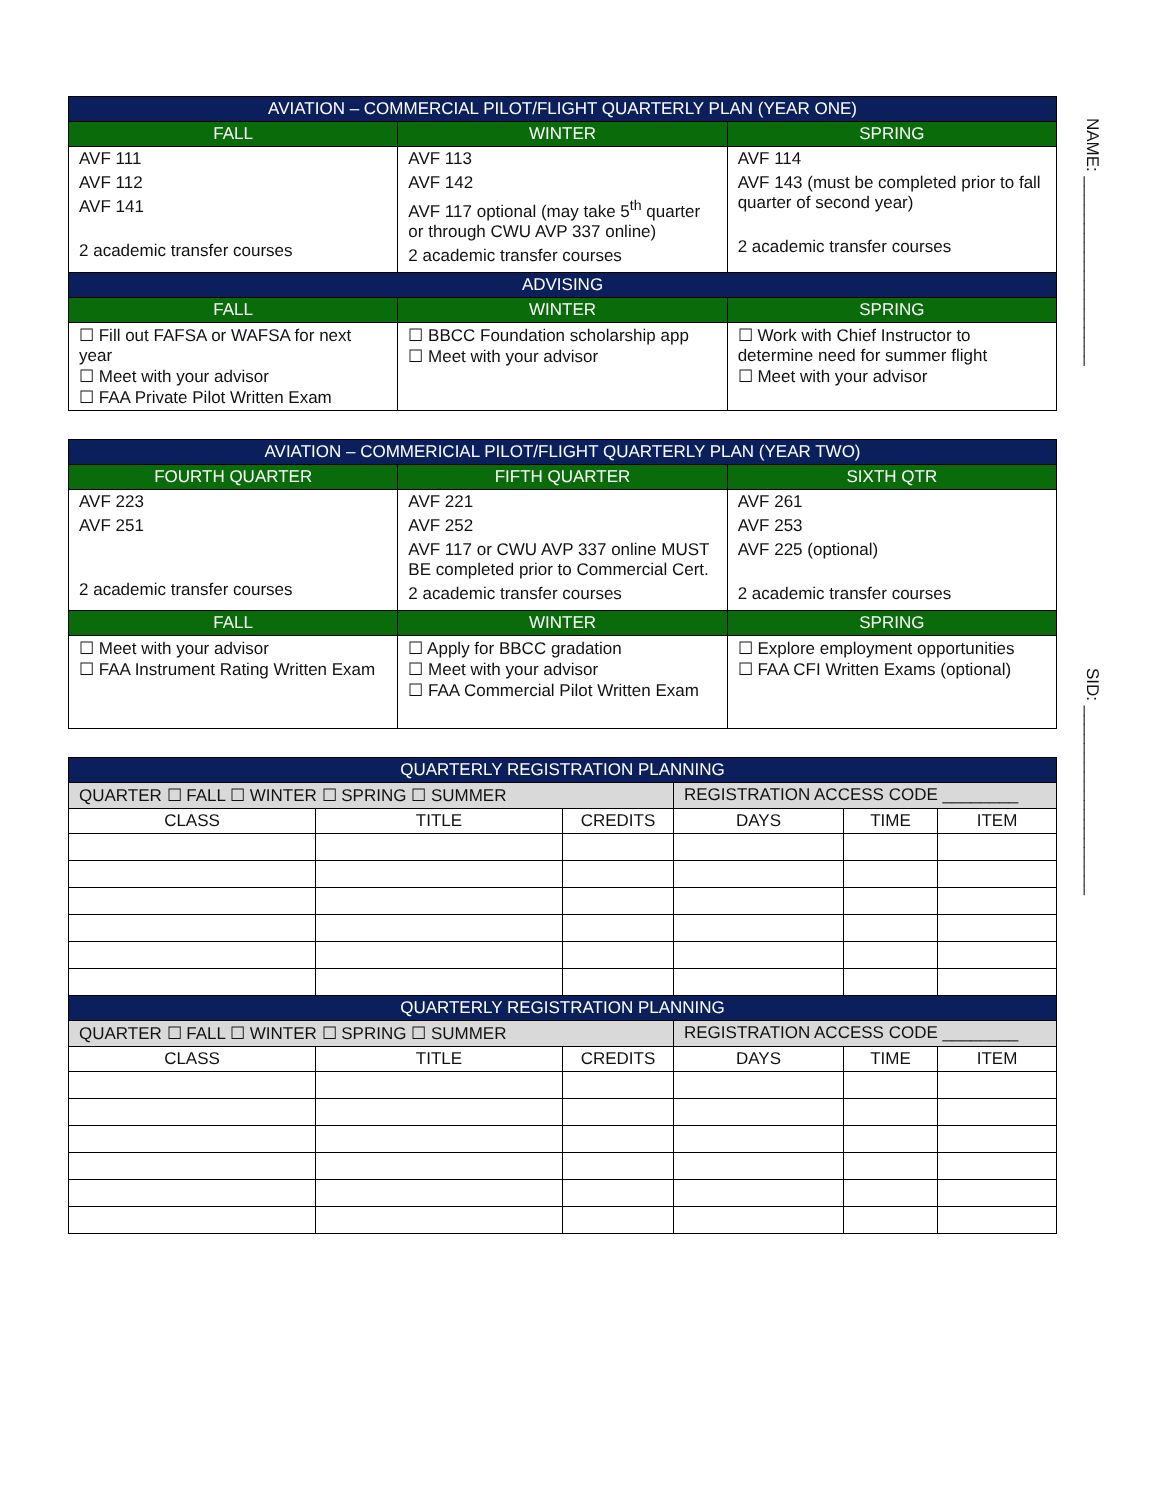NAME: ____________________
SID: ____________________
| AVIATION – COMMERCIAL PILOT/FLIGHT QUARTERLY PLAN (YEAR ONE) | | |
| --- | --- | --- |
| FALL | WINTER | SPRING |
| AVF 111 AVF 112 AVF 141 2 academic transfer courses | AVF 113 AVF 142 AVF 117 optional (may take 5<sup>th</sup> quarter or through CWU AVP 337 online) 2 academic transfer courses | AVF 114 AVF 143 (must be completed prior to fall quarter of second year) 2 academic transfer courses |
| ADVISING | | |
| FALL | WINTER | SPRING |
| ☐ Fill out FAFSA or WAFSA for next year ☐ Meet with your advisor ☐ FAA Private Pilot Written Exam | ☐ BBCC Foundation scholarship app ☐ Meet with your advisor | ☐ Work with Chief Instructor to determine need for summer flight ☐ Meet with your advisor |
| AVIATION – COMMERICIAL PILOT/FLIGHT QUARTERLY PLAN (YEAR TWO) | | |
| --- | --- | --- |
| FOURTH QUARTER | FIFTH QUARTER | SIXTH QTR |
| AVF 223 AVF 251 2 academic transfer courses | AVF 221 AVF 252 AVF 117 or CWU AVP 337 online MUST BE completed prior to Commercial Cert. 2 academic transfer courses | AVF 261 AVF 253 AVF 225 (optional) 2 academic transfer courses |
| FALL | WINTER | SPRING |
| ☐ Meet with your advisor ☐ FAA Instrument Rating Written Exam | ☐ Apply for BBCC gradation ☐ Meet with your advisor ☐ FAA Commercial Pilot Written Exam | ☐ Explore employment opportunities ☐ FAA CFI Written Exams (optional) |
| QUARTERLY REGISTRATION PLANNING | | | | | |
| --- | --- | --- | --- | --- | --- |
| QUARTER ☐ FALL ☐ WINTER ☐ SPRING ☐ SUMMER | | | REGISTRATION ACCESS CODE ________ | | |
| CLASS | TITLE | CREDITS | DAYS | TIME | ITEM |
| QUARTERLY REGISTRATION PLANNING | | | | | |
| QUARTER ☐ FALL ☐ WINTER ☐ SPRING ☐ SUMMER | | | REGISTRATION ACCESS CODE ________ | | |
| CLASS | TITLE | CREDITS | DAYS | TIME | ITEM |